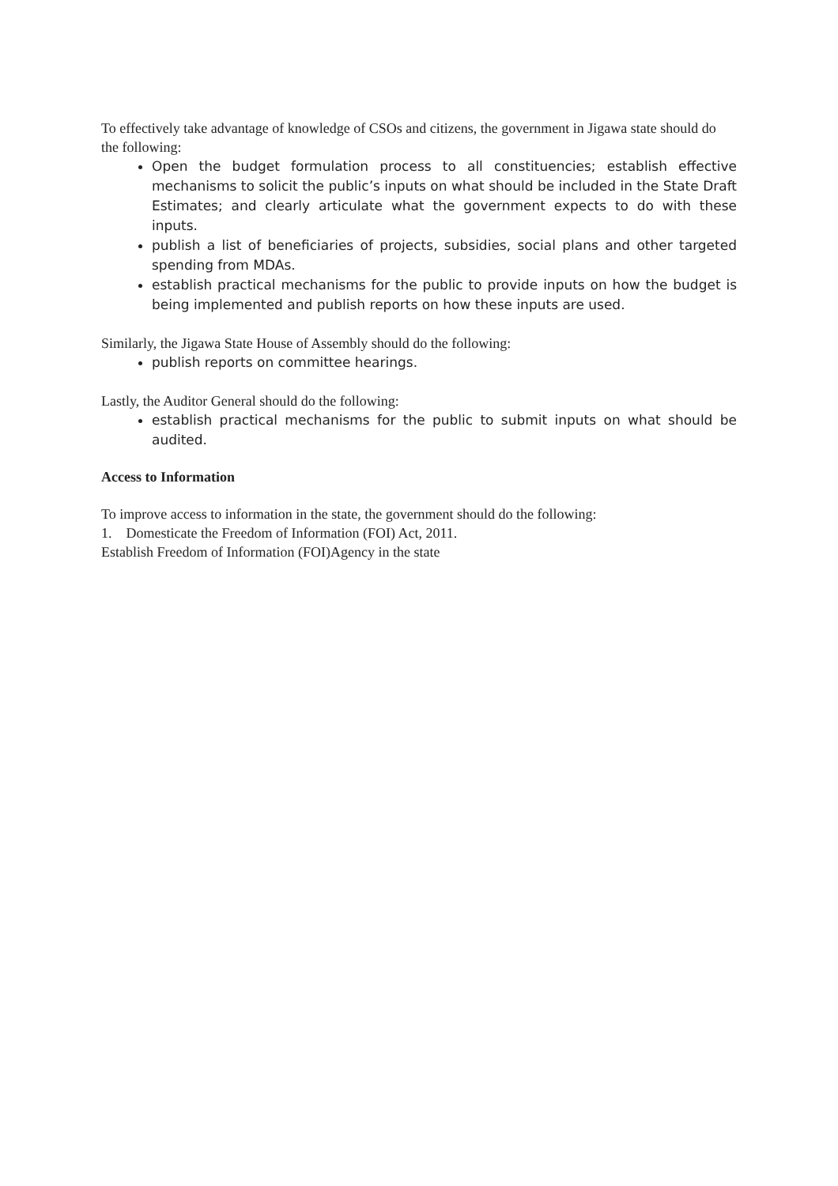To effectively take advantage of knowledge of CSOs and citizens, the government in Jigawa state should do the following:
Open the budget formulation process to all constituencies; establish effective mechanisms to solicit the public’s inputs on what should be included in the State Draft Estimates; and clearly articulate what the government expects to do with these inputs.
publish a list of beneficiaries of projects, subsidies, social plans and other targeted spending from MDAs.
establish practical mechanisms for the public to provide inputs on how the budget is being implemented and publish reports on how these inputs are used.
Similarly, the Jigawa State House of Assembly should do the following:
publish reports on committee hearings.
Lastly, the Auditor General should do the following:
establish practical mechanisms for the public to submit inputs on what should be audited.
Access to Information
To improve access to information in the state, the government should do the following:
1. Domesticate the Freedom of Information (FOI) Act, 2011.
Establish Freedom of Information (FOI)Agency in the state